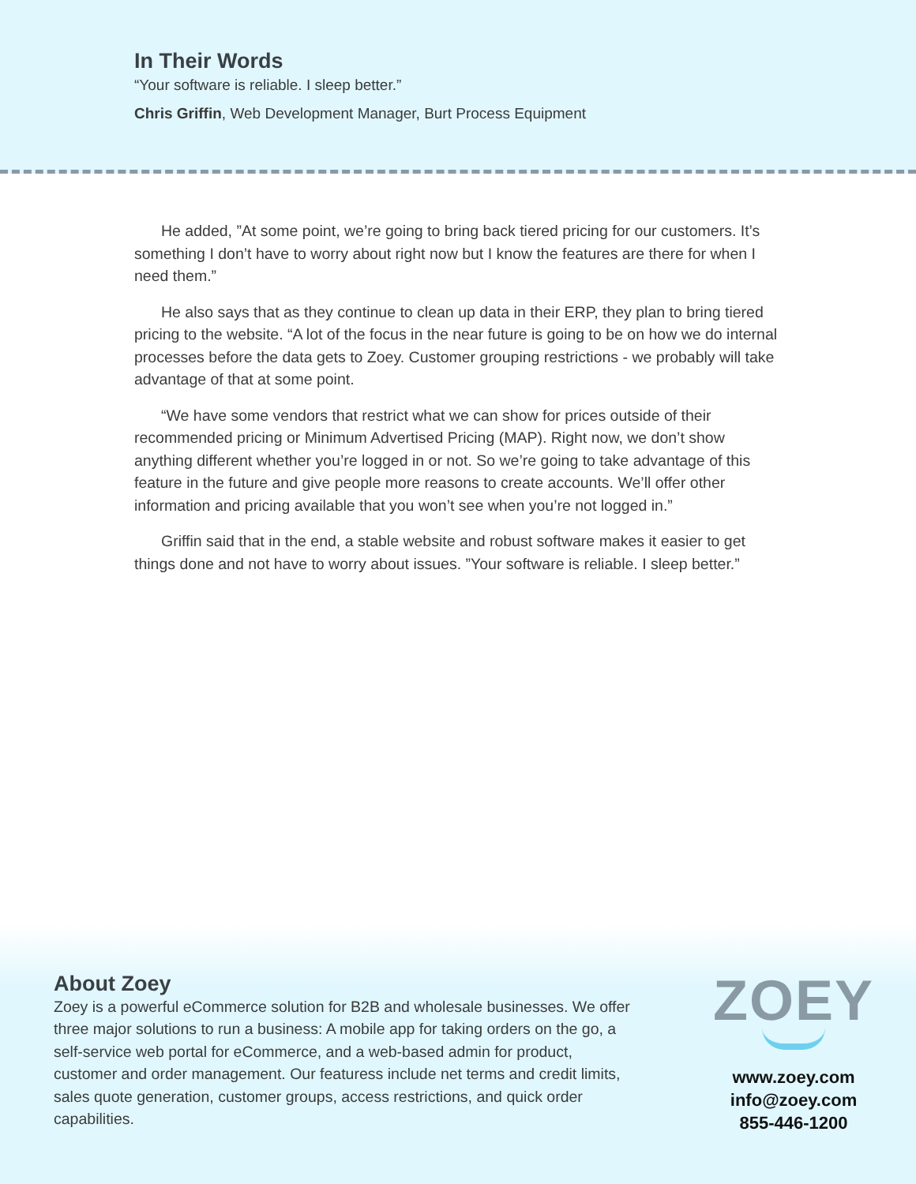In Their Words
“Your software is reliable. I sleep better.”
Chris Griffin, Web Development Manager, Burt Process Equipment
He added, ”At some point, we’re going to bring back tiered pricing for our customers. It’s something I don’t have to worry about right now but I know the features are there for when I need them.”
He also says that as they continue to clean up data in their ERP, they plan to bring tiered pricing to the website. “A lot of the focus in the near future is going to be on how we do internal processes before the data gets to Zoey. Customer grouping restrictions - we probably will take advantage of that at some point.
“We have some vendors that restrict what we can show for prices outside of their recommended pricing or Minimum Advertised Pricing (MAP). Right now, we don’t show anything different whether you’re logged in or not. So we’re going to take advantage of this feature in the future and give people more reasons to create accounts. We’ll offer other information and pricing available that you won’t see when you’re not logged in.”
Griffin said that in the end, a stable website and robust software makes it easier to get things done and not have to worry about issues. ”Your software is reliable. I sleep better.”
About Zoey
Zoey is a powerful eCommerce solution for B2B and wholesale businesses. We offer three major solutions to run a business: A mobile app for taking orders on the go, a self-service web portal for eCommerce, and a web-based admin for product, customer and order management. Our featuress include net terms and credit limits, sales quote generation, customer groups, access restrictions, and quick order capabilities.
ZOEY
www.zoey.com
info@zoey.com
855-446-1200